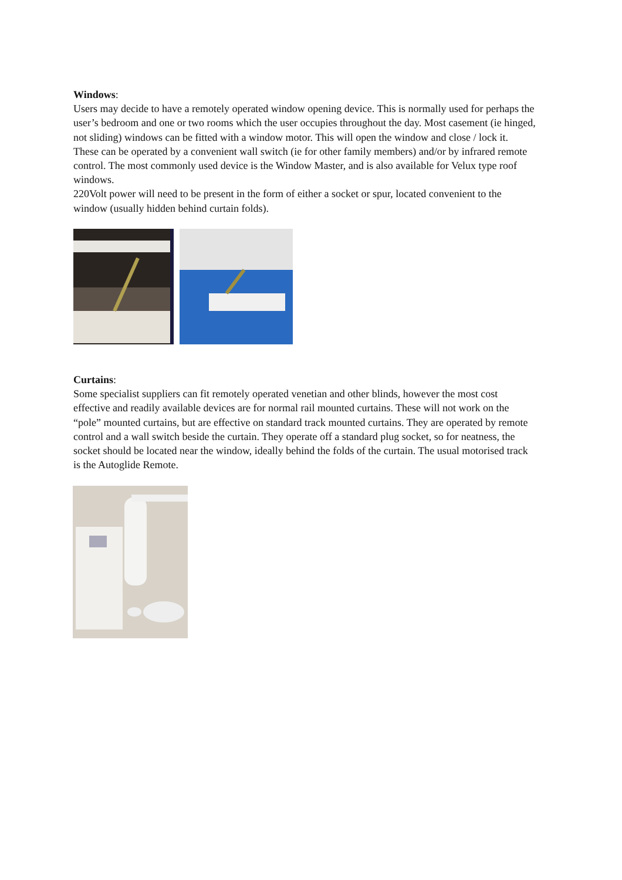Windows:
Users may decide to have a remotely operated window opening device. This is normally used for perhaps the user’s bedroom and one or two rooms which the user occupies throughout the day. Most casement (ie hinged, not sliding) windows can be fitted with a window motor. This will open the window and close / lock it. These can be operated by a convenient wall switch (ie for other family members) and/or by infrared remote control. The most commonly used device is the Window Master, and is also available for Velux type roof windows.
220Volt power will need to be present in the form of either a socket or spur, located convenient to the window (usually hidden behind curtain folds).
Curtains:
Some specialist suppliers can fit remotely operated venetian and other blinds, however the most cost effective and readily available devices are for normal rail mounted curtains. These will not work on the “pole” mounted curtains, but are effective on standard track mounted curtains. They are operated by remote control and a wall switch beside the curtain. They operate off a standard plug socket, so for neatness, the socket should be located near the window, ideally behind the folds of the curtain. The usual motorised track is the Autoglide Remote.